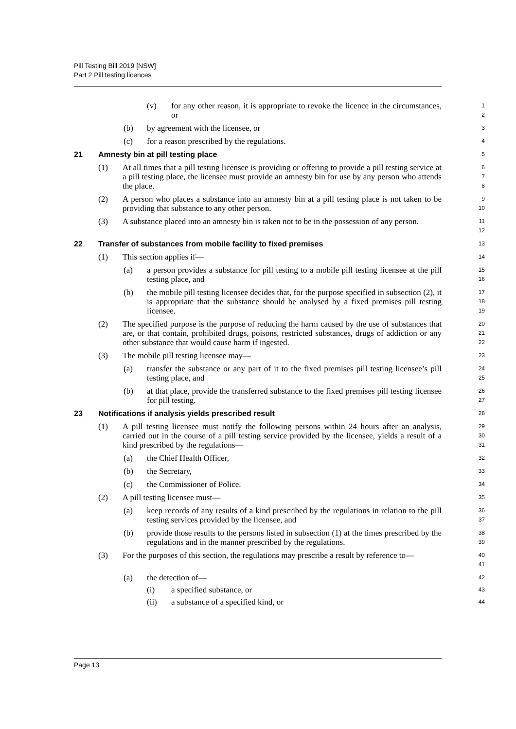Pill Testing Bill 2019 [NSW]
Part 2 Pill testing licences
(v) for any other reason, it is appropriate to revoke the licence in the circumstances, or
1
2
(b) by agreement with the licensee, or
3
(c) for a reason prescribed by the regulations.
4
21 Amnesty bin at pill testing place
5
(1) At all times that a pill testing licensee is providing or offering to provide a pill testing service at a pill testing place, the licensee must provide an amnesty bin for use by any person who attends the place.
6
7
8
(2) A person who places a substance into an amnesty bin at a pill testing place is not taken to be providing that substance to any other person.
9
10
(3) A substance placed into an amnesty bin is taken not to be in the possession of any person.
11
12
22 Transfer of substances from mobile facility to fixed premises
13
(1) This section applies if—
14
(a) a person provides a substance for pill testing to a mobile pill testing licensee at the pill testing place, and
15
16
(b) the mobile pill testing licensee decides that, for the purpose specified in subsection (2), it is appropriate that the substance should be analysed by a fixed premises pill testing licensee.
17
18
19
(2) The specified purpose is the purpose of reducing the harm caused by the use of substances that are, or that contain, prohibited drugs, poisons, restricted substances, drugs of addiction or any other substance that would cause harm if ingested.
20
21
22
(3) The mobile pill testing licensee may—
23
(a) transfer the substance or any part of it to the fixed premises pill testing licensee’s pill testing place, and
24
25
(b) at that place, provide the transferred substance to the fixed premises pill testing licensee for pill testing.
26
27
23 Notifications if analysis yields prescribed result
28
(1) A pill testing licensee must notify the following persons within 24 hours after an analysis, carried out in the course of a pill testing service provided by the licensee, yields a result of a kind prescribed by the regulations—
29
30
31
(a) the Chief Health Officer,
32
(b) the Secretary,
33
(c) the Commissioner of Police.
34
(2) A pill testing licensee must—
35
(a) keep records of any results of a kind prescribed by the regulations in relation to the pill testing services provided by the licensee, and
36
37
(b) provide those results to the persons listed in subsection (1) at the times prescribed by the regulations and in the manner prescribed by the regulations.
38
39
(3) For the purposes of this section, the regulations may prescribe a result by reference to—
40
41
(a) the detection of—
42
(i) a specified substance, or
43
(ii) a substance of a specified kind, or
44
Page 13